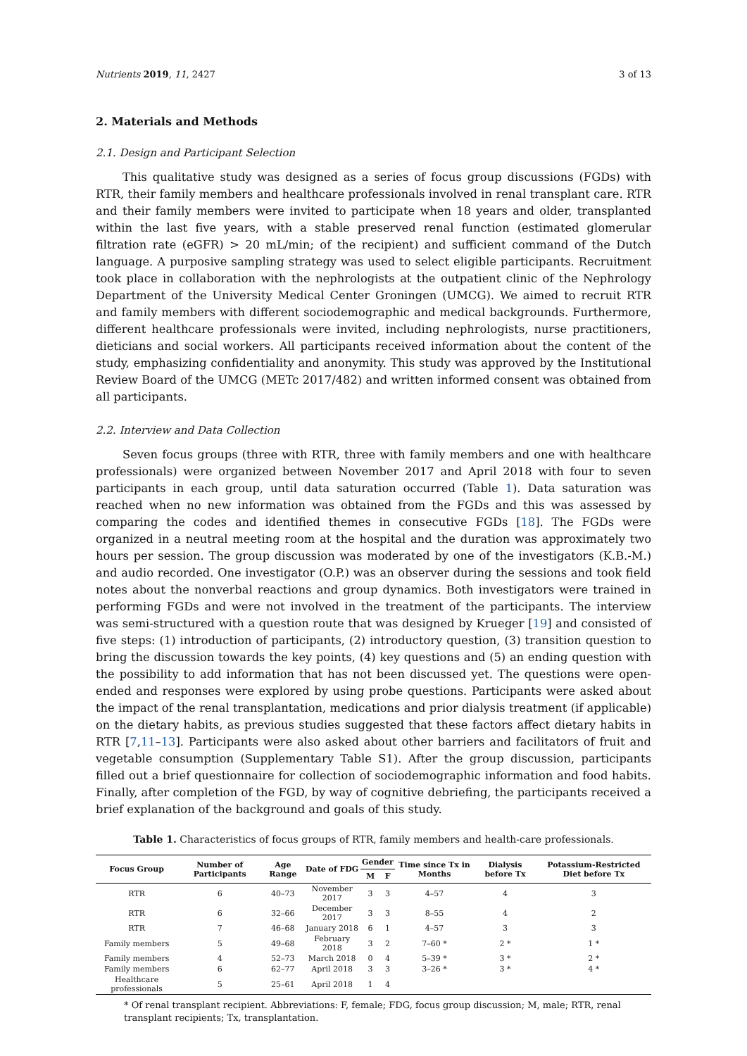Nutrients 2019, 11, 2427 3 of 13
2. Materials and Methods
2.1. Design and Participant Selection
This qualitative study was designed as a series of focus group discussions (FGDs) with RTR, their family members and healthcare professionals involved in renal transplant care. RTR and their family members were invited to participate when 18 years and older, transplanted within the last five years, with a stable preserved renal function (estimated glomerular filtration rate (eGFR) > 20 mL/min; of the recipient) and sufficient command of the Dutch language. A purposive sampling strategy was used to select eligible participants. Recruitment took place in collaboration with the nephrologists at the outpatient clinic of the Nephrology Department of the University Medical Center Groningen (UMCG). We aimed to recruit RTR and family members with different sociodemographic and medical backgrounds. Furthermore, different healthcare professionals were invited, including nephrologists, nurse practitioners, dieticians and social workers. All participants received information about the content of the study, emphasizing confidentiality and anonymity. This study was approved by the Institutional Review Board of the UMCG (METc 2017/482) and written informed consent was obtained from all participants.
2.2. Interview and Data Collection
Seven focus groups (three with RTR, three with family members and one with healthcare professionals) were organized between November 2017 and April 2018 with four to seven participants in each group, until data saturation occurred (Table 1). Data saturation was reached when no new information was obtained from the FGDs and this was assessed by comparing the codes and identified themes in consecutive FGDs [18]. The FGDs were organized in a neutral meeting room at the hospital and the duration was approximately two hours per session. The group discussion was moderated by one of the investigators (K.B.-M.) and audio recorded. One investigator (O.P.) was an observer during the sessions and took field notes about the nonverbal reactions and group dynamics. Both investigators were trained in performing FGDs and were not involved in the treatment of the participants. The interview was semi-structured with a question route that was designed by Krueger [19] and consisted of five steps: (1) introduction of participants, (2) introductory question, (3) transition question to bring the discussion towards the key points, (4) key questions and (5) an ending question with the possibility to add information that has not been discussed yet. The questions were open-ended and responses were explored by using probe questions. Participants were asked about the impact of the renal transplantation, medications and prior dialysis treatment (if applicable) on the dietary habits, as previous studies suggested that these factors affect dietary habits in RTR [7,11–13]. Participants were also asked about other barriers and facilitators of fruit and vegetable consumption (Supplementary Table S1). After the group discussion, participants filled out a brief questionnaire for collection of sociodemographic information and food habits. Finally, after completion of the FGD, by way of cognitive debriefing, the participants received a brief explanation of the background and goals of this study.
Table 1. Characteristics of focus groups of RTR, family members and health-care professionals.
| Focus Group | Number of Participants | Age Range | Date of FDG | Gender | | Time since Tx in Months | Dialysis before Tx | Potassium-Restricted Diet before Tx |
| --- | --- | --- | --- | --- | --- | --- | --- | --- |
| | | | | M | F | | | |
| RTR | 6 | 40–73 | November 2017 | 3 | 3 | 4–57 | 4 | 3 |
| RTR | 6 | 32–66 | December 2017 | 3 | 3 | 8–55 | 4 | 2 |
| RTR | 7 | 46–68 | January 2018 | 6 | 1 | 4–57 | 3 | 3 |
| Family members | 5 | 49–68 | February 2018 | 3 | 2 | 7–60 * | 2 * | 1 * |
| Family members | 4 | 52–73 | March 2018 | 0 | 4 | 5–39 * | 3 * | 2 * |
| Family members | 6 | 62–77 | April 2018 | 3 | 3 | 3–26 * | 3 * | 4 * |
| Healthcare professionals | 5 | 25–61 | April 2018 | 1 | 4 | | | |
* Of renal transplant recipient. Abbreviations: F, female; FDG, focus group discussion; M, male; RTR, renal transplant recipients; Tx, transplantation.